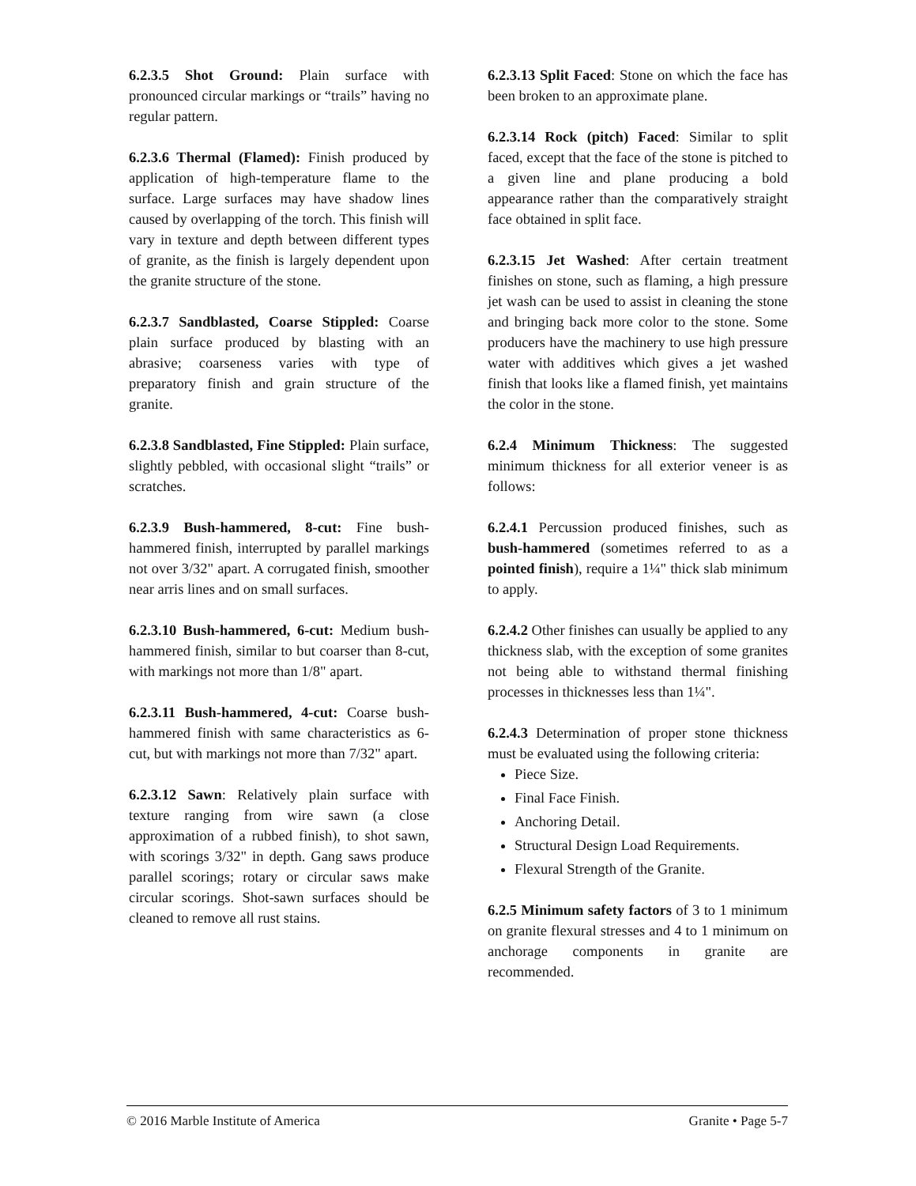6.2.3.5 Shot Ground: Plain surface with pronounced circular markings or “trails” having no regular pattern.
6.2.3.6 Thermal (Flamed): Finish produced by application of high-temperature flame to the surface. Large surfaces may have shadow lines caused by overlapping of the torch. This finish will vary in texture and depth between different types of granite, as the finish is largely dependent upon the granite structure of the stone.
6.2.3.7 Sandblasted, Coarse Stippled: Coarse plain surface produced by blasting with an abrasive; coarseness varies with type of preparatory finish and grain structure of the granite.
6.2.3.8 Sandblasted, Fine Stippled: Plain surface, slightly pebbled, with occasional slight “trails” or scratches.
6.2.3.9 Bush-hammered, 8-cut: Fine bush-hammered finish, interrupted by parallel markings not over 3/32" apart. A corrugated finish, smoother near arris lines and on small surfaces.
6.2.3.10 Bush-hammered, 6-cut: Medium bush-hammered finish, similar to but coarser than 8-cut, with markings not more than 1/8" apart.
6.2.3.11 Bush-hammered, 4-cut: Coarse bush-hammered finish with same characteristics as 6-cut, but with markings not more than 7/32" apart.
6.2.3.12 Sawn: Relatively plain surface with texture ranging from wire sawn (a close approximation of a rubbed finish), to shot sawn, with scorings 3/32" in depth. Gang saws produce parallel scorings; rotary or circular saws make circular scorings. Shot-sawn surfaces should be cleaned to remove all rust stains.
6.2.3.13 Split Faced: Stone on which the face has been broken to an approximate plane.
6.2.3.14 Rock (pitch) Faced: Similar to split faced, except that the face of the stone is pitched to a given line and plane producing a bold appearance rather than the comparatively straight face obtained in split face.
6.2.3.15 Jet Washed: After certain treatment finishes on stone, such as flaming, a high pressure jet wash can be used to assist in cleaning the stone and bringing back more color to the stone. Some producers have the machinery to use high pressure water with additives which gives a jet washed finish that looks like a flamed finish, yet maintains the color in the stone.
6.2.4 Minimum Thickness: The suggested minimum thickness for all exterior veneer is as follows:
6.2.4.1 Percussion produced finishes, such as bush-hammered (sometimes referred to as a pointed finish), require a 1¼" thick slab minimum to apply.
6.2.4.2 Other finishes can usually be applied to any thickness slab, with the exception of some granites not being able to withstand thermal finishing processes in thicknesses less than 1¼".
6.2.4.3 Determination of proper stone thickness must be evaluated using the following criteria:
Piece Size.
Final Face Finish.
Anchoring Detail.
Structural Design Load Requirements.
Flexural Strength of the Granite.
6.2.5 Minimum safety factors of 3 to 1 minimum on granite flexural stresses and 4 to 1 minimum on anchorage components in granite are recommended.
© 2016 Marble Institute of America Granite • Page 5-7